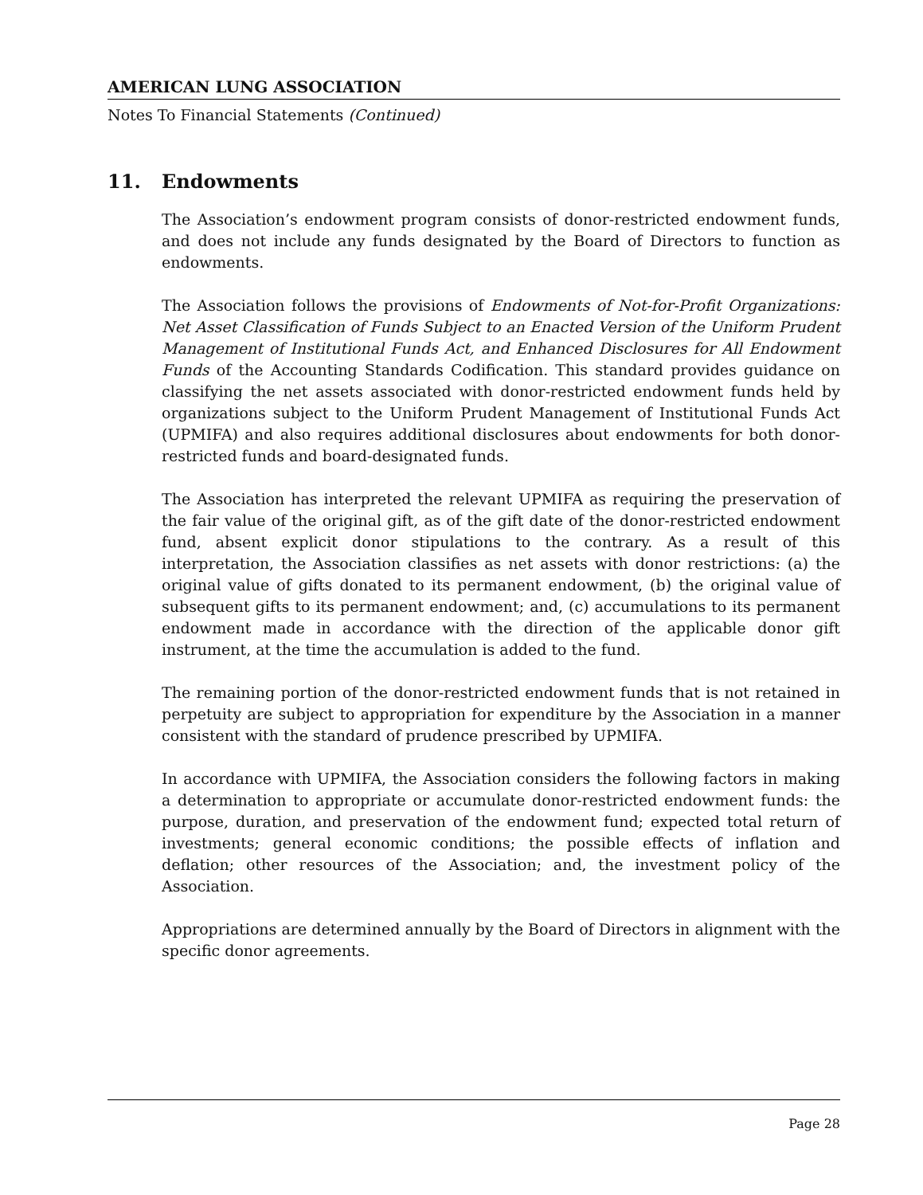AMERICAN LUNG ASSOCIATION
Notes To Financial Statements (Continued)
11. Endowments
The Association’s endowment program consists of donor-restricted endowment funds, and does not include any funds designated by the Board of Directors to function as endowments.
The Association follows the provisions of Endowments of Not-for-Profit Organizations: Net Asset Classification of Funds Subject to an Enacted Version of the Uniform Prudent Management of Institutional Funds Act, and Enhanced Disclosures for All Endowment Funds of the Accounting Standards Codification. This standard provides guidance on classifying the net assets associated with donor-restricted endowment funds held by organizations subject to the Uniform Prudent Management of Institutional Funds Act (UPMIFA) and also requires additional disclosures about endowments for both donor-restricted funds and board-designated funds.
The Association has interpreted the relevant UPMIFA as requiring the preservation of the fair value of the original gift, as of the gift date of the donor-restricted endowment fund, absent explicit donor stipulations to the contrary. As a result of this interpretation, the Association classifies as net assets with donor restrictions: (a) the original value of gifts donated to its permanent endowment, (b) the original value of subsequent gifts to its permanent endowment; and, (c) accumulations to its permanent endowment made in accordance with the direction of the applicable donor gift instrument, at the time the accumulation is added to the fund.
The remaining portion of the donor-restricted endowment funds that is not retained in perpetuity are subject to appropriation for expenditure by the Association in a manner consistent with the standard of prudence prescribed by UPMIFA.
In accordance with UPMIFA, the Association considers the following factors in making a determination to appropriate or accumulate donor-restricted endowment funds: the purpose, duration, and preservation of the endowment fund; expected total return of investments; general economic conditions; the possible effects of inflation and deflation; other resources of the Association; and, the investment policy of the Association.
Appropriations are determined annually by the Board of Directors in alignment with the specific donor agreements.
Page 28